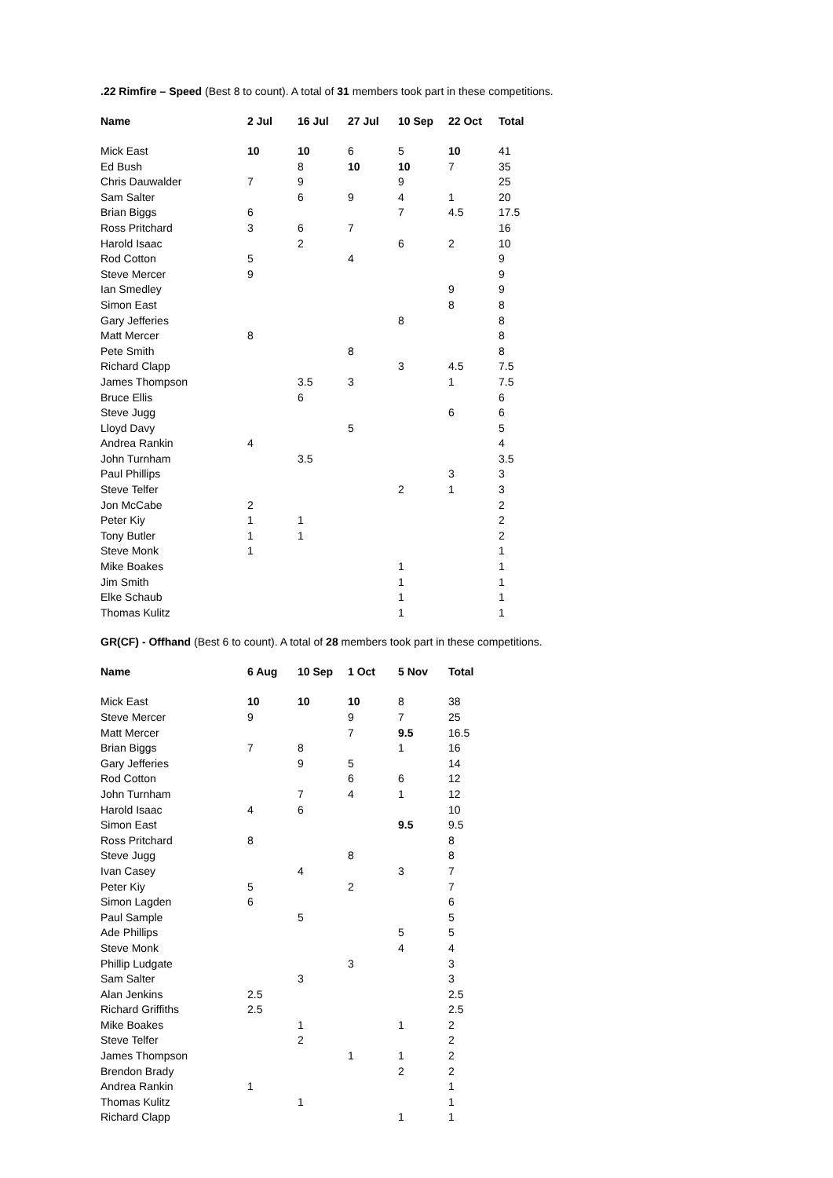.22 Rimfire – Speed (Best 8 to count). A total of 31 members took part in these competitions.
| Name | 2 Jul | 16 Jul | 27 Jul | 10 Sep | 22 Oct | Total |
| --- | --- | --- | --- | --- | --- | --- |
| Mick East | 10 | 10 | 6 | 5 | 10 | 41 |
| Ed Bush | | 8 | 10 | 10 | 7 | 35 |
| Chris Dauwalder | 7 | 9 | | 9 | | 25 |
| Sam Salter | | 6 | 9 | 4 | 1 | 20 |
| Brian Biggs | 6 | | | 7 | 4.5 | 17.5 |
| Ross Pritchard | 3 | 6 | 7 | | | 16 |
| Harold Isaac | | 2 | | 6 | 2 | 10 |
| Rod Cotton | 5 | | 4 | | | 9 |
| Steve Mercer | 9 | | | | | 9 |
| Ian Smedley | | | | | 9 | 9 |
| Simon East | | | | | 8 | 8 |
| Gary Jefferies | | | | 8 | | 8 |
| Matt Mercer | 8 | | | | | 8 |
| Pete Smith | | | 8 | | | 8 |
| Richard Clapp | | | | 3 | 4.5 | 7.5 |
| James Thompson | | 3.5 | 3 | | 1 | 7.5 |
| Bruce Ellis | | 6 | | | | 6 |
| Steve Jugg | | | | | 6 | 6 |
| Lloyd Davy | | | 5 | | | 5 |
| Andrea Rankin | 4 | | | | | 4 |
| John Turnham | | 3.5 | | | | 3.5 |
| Paul Phillips | | | | | 3 | 3 |
| Steve Telfer | | | | 2 | 1 | 3 |
| Jon McCabe | 2 | | | | | 2 |
| Peter Kiy | 1 | 1 | | | | 2 |
| Tony Butler | 1 | 1 | | | | 2 |
| Steve Monk | 1 | | | | | 1 |
| Mike Boakes | | | | 1 | | 1 |
| Jim Smith | | | | 1 | | 1 |
| Elke Schaub | | | | 1 | | 1 |
| Thomas Kulitz | | | | 1 | | 1 |
GR(CF) - Offhand (Best 6 to count). A total of 28 members took part in these competitions.
| Name | 6 Aug | 10 Sep | 1 Oct | 5 Nov | Total |
| --- | --- | --- | --- | --- | --- |
| Mick East | 10 | 10 | 10 | 8 | 38 |
| Steve Mercer | 9 | | 9 | 7 | 25 |
| Matt Mercer | | | 7 | 9.5 | 16.5 |
| Brian Biggs | 7 | 8 | | 1 | 16 |
| Gary Jefferies | | 9 | 5 | | 14 |
| Rod Cotton | | | 6 | 6 | 12 |
| John Turnham | | 7 | 4 | 1 | 12 |
| Harold Isaac | 4 | 6 | | | 10 |
| Simon East | | | | 9.5 | 9.5 |
| Ross Pritchard | 8 | | | | 8 |
| Steve Jugg | | | 8 | | 8 |
| Ivan Casey | | 4 | | 3 | 7 |
| Peter Kiy | 5 | | 2 | | 7 |
| Simon Lagden | 6 | | | | 6 |
| Paul Sample | | 5 | | | 5 |
| Ade Phillips | | | | 5 | 5 |
| Steve Monk | | | | 4 | 4 |
| Phillip Ludgate | | | 3 | | 3 |
| Sam Salter | | 3 | | | 3 |
| Alan Jenkins | 2.5 | | | | 2.5 |
| Richard Griffiths | 2.5 | | | | 2.5 |
| Mike Boakes | | 1 | | 1 | 2 |
| Steve Telfer | | 2 | | | 2 |
| James Thompson | | | 1 | 1 | 2 |
| Brendon Brady | | | | 2 | 2 |
| Andrea Rankin | 1 | | | | 1 |
| Thomas Kulitz | | 1 | | | 1 |
| Richard Clapp | | | | 1 | 1 |